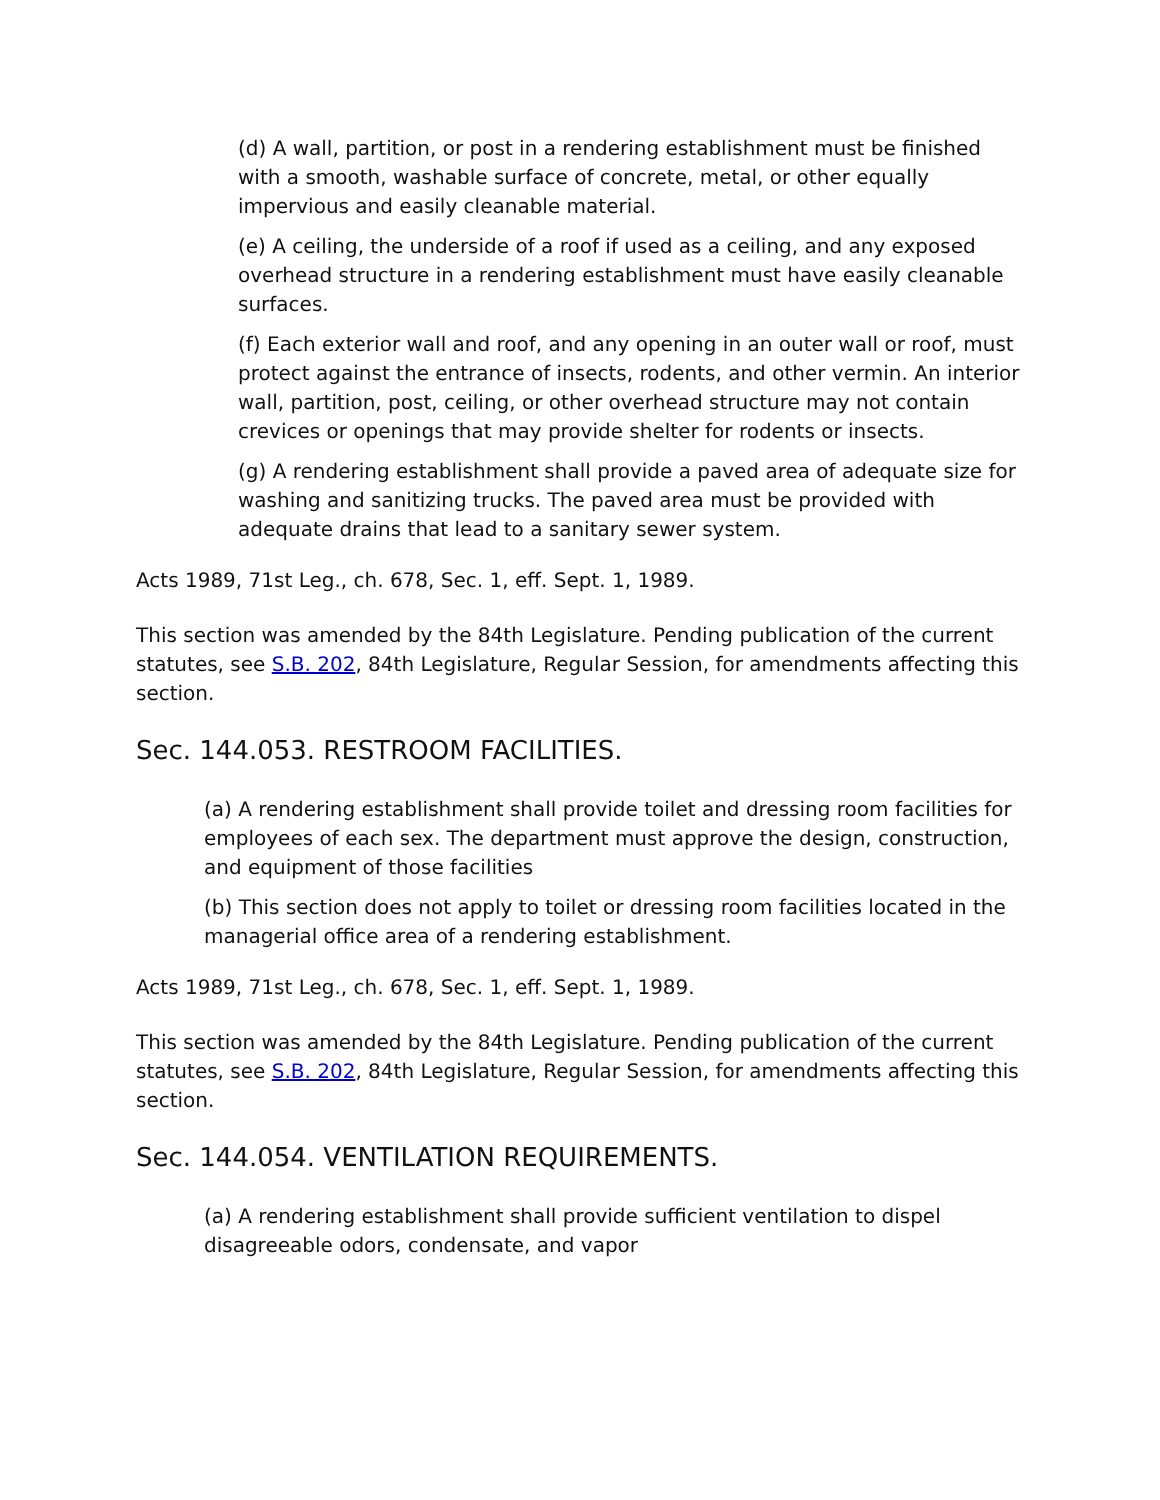(d) A wall, partition, or post in a rendering establishment must be finished with a smooth, washable surface of concrete, metal, or other equally impervious and easily cleanable material.
(e) A ceiling, the underside of a roof if used as a ceiling, and any exposed overhead structure in a rendering establishment must have easily cleanable surfaces.
(f) Each exterior wall and roof, and any opening in an outer wall or roof, must protect against the entrance of insects, rodents, and other vermin. An interior wall, partition, post, ceiling, or other overhead structure may not contain crevices or openings that may provide shelter for rodents or insects.
(g) A rendering establishment shall provide a paved area of adequate size for washing and sanitizing trucks. The paved area must be provided with adequate drains that lead to a sanitary sewer system.
Acts 1989, 71st Leg., ch. 678, Sec. 1, eff. Sept. 1, 1989.
This section was amended by the 84th Legislature. Pending publication of the current statutes, see S.B. 202, 84th Legislature, Regular Session, for amendments affecting this section.
Sec. 144.053. RESTROOM FACILITIES.
(a) A rendering establishment shall provide toilet and dressing room facilities for employees of each sex. The department must approve the design, construction, and equipment of those facilities
(b) This section does not apply to toilet or dressing room facilities located in the managerial office area of a rendering establishment.
Acts 1989, 71st Leg., ch. 678, Sec. 1, eff. Sept. 1, 1989.
This section was amended by the 84th Legislature. Pending publication of the current statutes, see S.B. 202, 84th Legislature, Regular Session, for amendments affecting this section.
Sec. 144.054. VENTILATION REQUIREMENTS.
(a) A rendering establishment shall provide sufficient ventilation to dispel disagreeable odors, condensate, and vapor